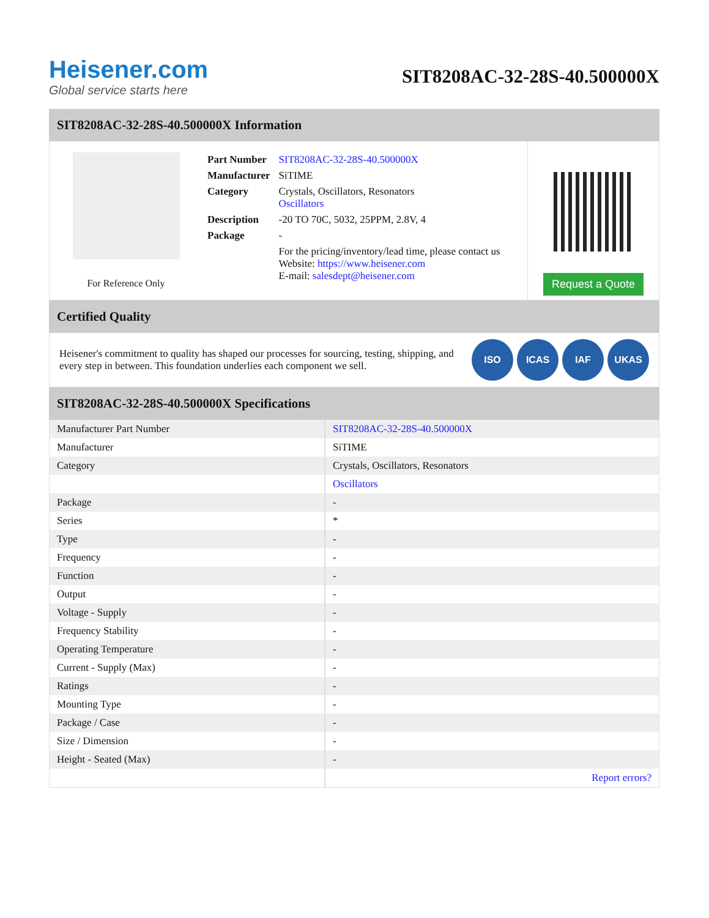Heisener.com
Global service starts here
SIT8208AC-32-28S-40.500000X
SIT8208AC-32-28S-40.500000X Information
For Reference Only
| Part Number | SIT8208AC-32-28S-40.500000X |
| Manufacturer | SiTIME |
| Category | Crystals, Oscillators, Resonators Oscillators |
| Description | -20 TO 70C, 5032, 25PPM, 2.8V, 4 |
| Package | - |
| | For the pricing/inventory/lead time, please contact us Website: https://www.heisener.com E-mail: salesdept@heisener.com |
Request a Quote
Certified Quality
Heisener's commitment to quality has shaped our processes for sourcing, testing, shipping, and every step in between. This foundation underlies each component we sell.
ISO ICAS IAF UKAS
SIT8208AC-32-28S-40.500000X Specifications
| Manufacturer Part Number | SIT8208AC-32-28S-40.500000X |
| Manufacturer | SiTIME |
| Category | Crystals, Oscillators, Resonators |
| | Oscillators |
| Package | - |
| Series | * |
| Type | - |
| Frequency | - |
| Function | - |
| Output | - |
| Voltage - Supply | - |
| Frequency Stability | - |
| Operating Temperature | - |
| Current - Supply (Max) | - |
| Ratings | - |
| Mounting Type | - |
| Package / Case | - |
| Size / Dimension | - |
| Height - Seated (Max) | - |
| | Report errors? |